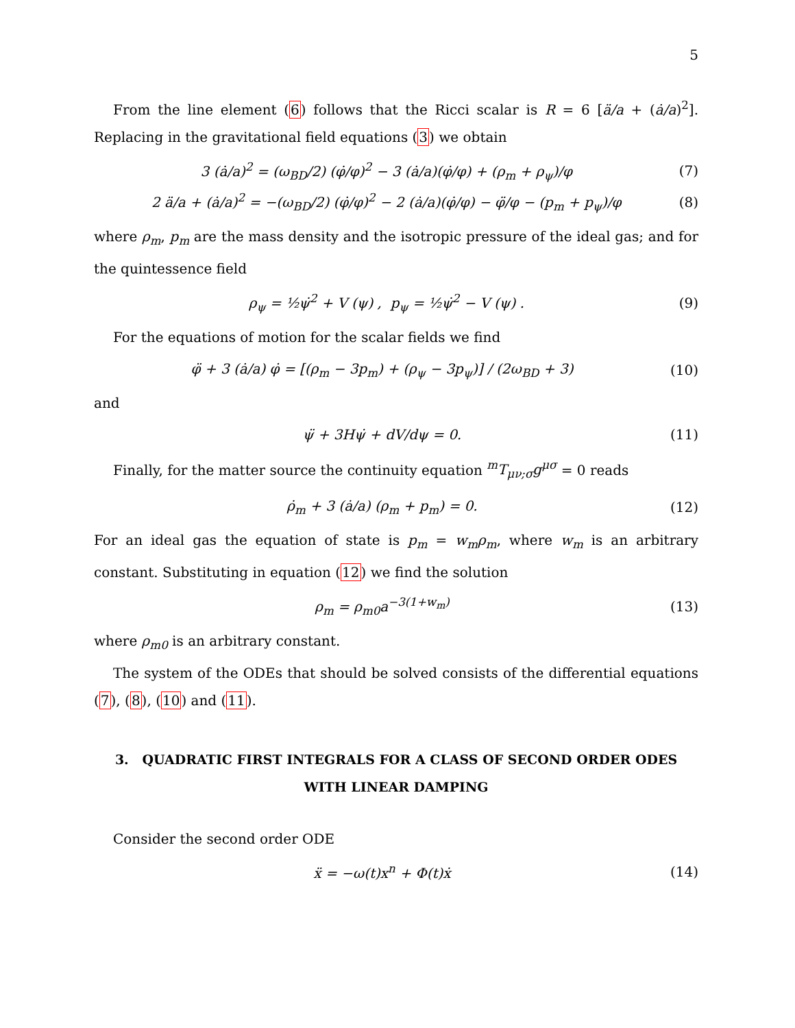5
From the line element (6) follows that the Ricci scalar is R = 6 [ä/a + (ȧ/a)<sup>2</sup>]. Replacing in the gravitational field equations (3) we obtain
3 (ȧ/a)<sup>2</sup> = (ω<sub>BD</sub>/2) (φ̇/φ)<sup>2</sup> − 3 (ȧ/a)(φ̇/φ) + (ρ<sub>m</sub> + ρ<sub>ψ</sub>)/φ (7)
2 ä/a + (ȧ/a)<sup>2</sup> = −(ω<sub>BD</sub>/2) (φ̇/φ)<sup>2</sup> − 2 (ȧ/a)(φ̇/φ) − φ̈/φ − (p<sub>m</sub> + p<sub>ψ</sub>)/φ (8)
where ρ<sub>m</sub>, p<sub>m</sub> are the mass density and the isotropic pressure of the ideal gas; and for the quintessence field
ρ<sub>ψ</sub> = ½ψ̇<sup>2</sup> + V (ψ) , p<sub>ψ</sub> = ½ψ̇<sup>2</sup> − V (ψ) . (9)
For the equations of motion for the scalar fields we find
φ̈ + 3 (ȧ/a) φ̇ = [(ρ<sub>m</sub> − 3p<sub>m</sub>) + (ρ<sub>ψ</sub> − 3p<sub>ψ</sub>)] / (2ω<sub>BD</sub> + 3) (10)
and
ψ̈ + 3Hψ̇ + dV/dψ = 0. (11)
Finally, for the matter source the continuity equation <sup>m</sup>T<sub>μν;σ</sub>g<sup>μσ</sup> = 0 reads
ρ̇<sub>m</sub> + 3 (ȧ/a) (ρ<sub>m</sub> + p<sub>m</sub>) = 0. (12)
For an ideal gas the equation of state is p<sub>m</sub> = w<sub>m</sub>ρ<sub>m</sub>, where w<sub>m</sub> is an arbitrary constant. Substituting in equation (12) we find the solution
ρ<sub>m</sub> = ρ<sub>m0</sub>a<sup>−3(1+w<sub>m</sub>)</sup> (13)
where ρ<sub>m0</sub> is an arbitrary constant.
The system of the ODEs that should be solved consists of the differential equations (7), (8), (10) and (11).
3. QUADRATIC FIRST INTEGRALS FOR A CLASS OF SECOND ORDER ODES WITH LINEAR DAMPING
Consider the second order ODE
ẍ = −ω(t)x<sup>n</sup> + Φ(t)ẋ (14)